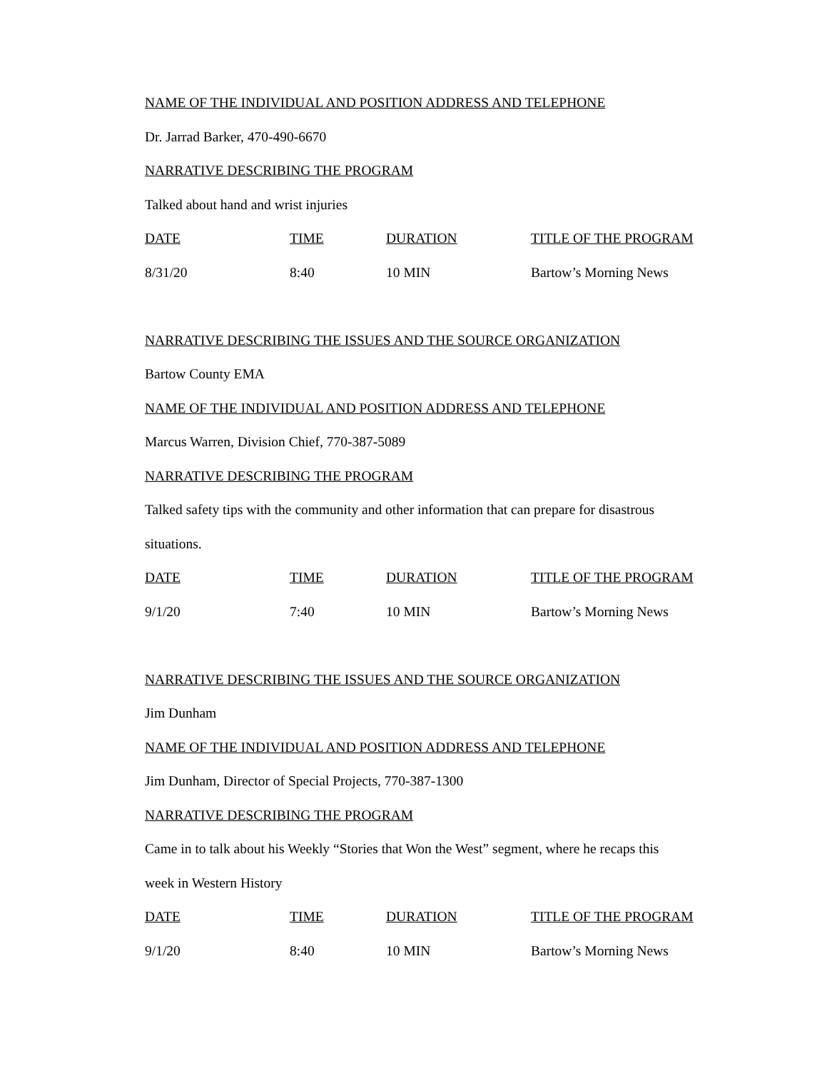NAME OF THE INDIVIDUAL AND POSITION ADDRESS AND TELEPHONE
Dr. Jarrad Barker, 470-490-6670
NARRATIVE DESCRIBING THE PROGRAM
Talked about hand and wrist injuries
| DATE | TIME | DURATION | TITLE OF THE PROGRAM |
| --- | --- | --- | --- |
| 8/31/20 | 8:40 | 10 MIN | Bartow’s Morning News |
NARRATIVE DESCRIBING THE ISSUES AND THE SOURCE ORGANIZATION
Bartow County EMA
NAME OF THE INDIVIDUAL AND POSITION ADDRESS AND TELEPHONE
Marcus Warren, Division Chief, 770-387-5089
NARRATIVE DESCRIBING THE PROGRAM
Talked safety tips with the community and other information that can prepare for disastrous
situations.
| DATE | TIME | DURATION | TITLE OF THE PROGRAM |
| --- | --- | --- | --- |
| 9/1/20 | 7:40 | 10 MIN | Bartow’s Morning News |
NARRATIVE DESCRIBING THE ISSUES AND THE SOURCE ORGANIZATION
Jim Dunham
NAME OF THE INDIVIDUAL AND POSITION ADDRESS AND TELEPHONE
Jim Dunham, Director of Special Projects, 770-387-1300
NARRATIVE DESCRIBING THE PROGRAM
Came in to talk about his Weekly “Stories that Won the West” segment, where he recaps this
week in Western History
| DATE | TIME | DURATION | TITLE OF THE PROGRAM |
| --- | --- | --- | --- |
| 9/1/20 | 8:40 | 10 MIN | Bartow’s Morning News |